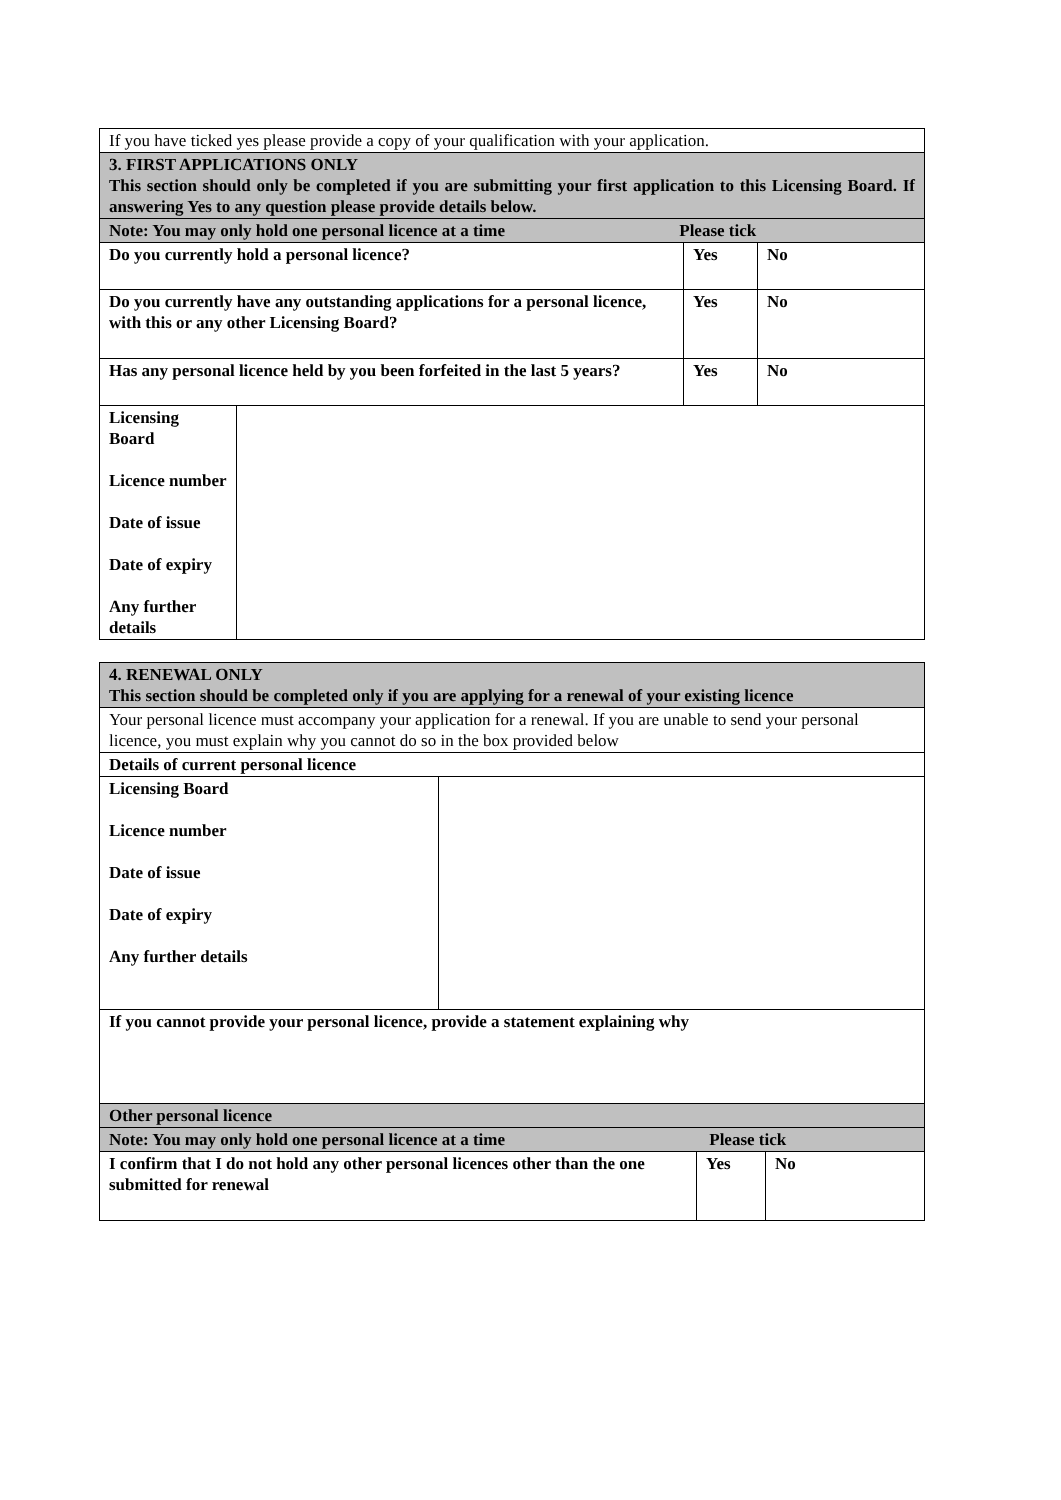| If you have ticked yes please provide a copy of your qualification with your application. | | | |
| 3. FIRST APPLICATIONS ONLY This section should only be completed if you are submitting your first application to this Licensing Board. If answering Yes to any question please provide details below. | | | |
| Note: You may only hold one personal licence at a time Please tick | | | |
| Do you currently hold a personal licence? | | Yes | No |
| Do you currently have any outstanding applications for a personal licence, with this or any other Licensing Board? | | Yes | No |
| Has any personal licence held by you been forfeited in the last 5 years? | | Yes | No |
| Licensing Board Licence number Date of issue Date of expiry Any further details | | | |
| 4. RENEWAL ONLY This section should be completed only if you are applying for a renewal of your existing licence | | | |
| Your personal licence must accompany your application for a renewal. If you are unable to send your personal licence, you must explain why you cannot do so in the box provided below | | | |
| Details of current personal licence | | | |
| Licensing Board Licence number Date of issue Date of expiry Any further details | | | |
| If you cannot provide your personal licence, provide a statement explaining why | | | |
| Other personal licence | | | |
| Note: You may only hold one personal licence at a time Please tick | | | |
| I confirm that I do not hold any other personal licences other than the one submitted for renewal | | Yes | No |